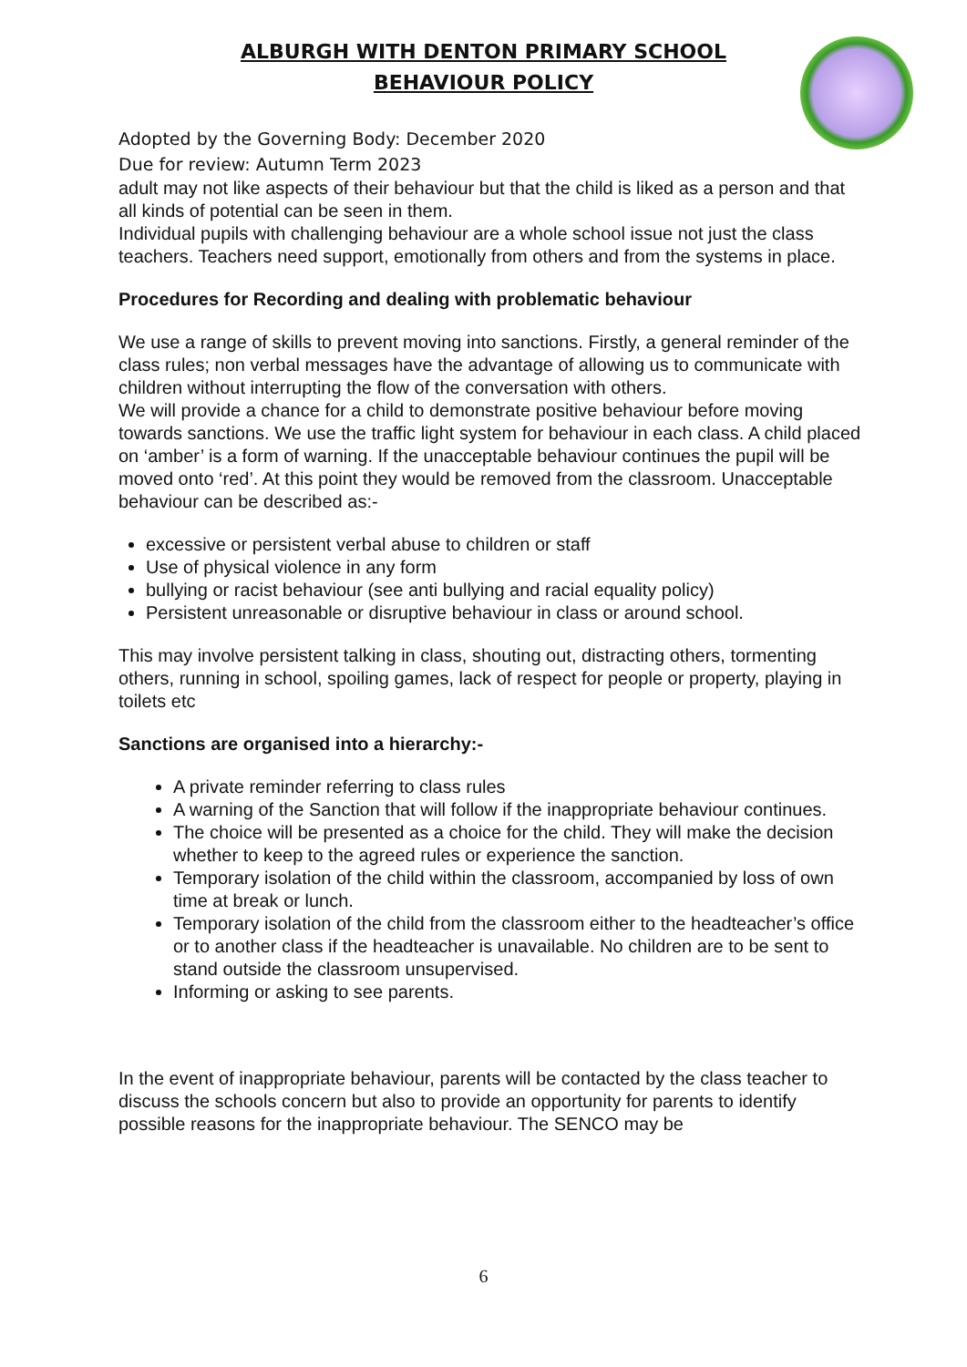ALBURGH WITH DENTON PRIMARY SCHOOL
BEHAVIOUR POLICY
Adopted by the Governing Body: December 2020
Due for review: Autumn Term 2023
adult may not like aspects of their behaviour but that the child is liked as a person and that all kinds of potential can be seen in them.
Individual pupils with challenging behaviour are a whole school issue not just the class teachers. Teachers need support, emotionally from others and from the systems in place.
Procedures for Recording and dealing with problematic behaviour
We use a range of skills to prevent moving into sanctions. Firstly, a general reminder of the class rules; non verbal messages have the advantage of allowing us to communicate with children without interrupting the flow of the conversation with others.
We will provide a chance for a child to demonstrate positive behaviour before moving towards sanctions. We use the traffic light system for behaviour in each class. A child placed on ‘amber’ is a form of warning. If the unacceptable behaviour continues the pupil will be moved onto ‘red’. At this point they would be removed from the classroom. Unacceptable behaviour can be described as:-
excessive or persistent verbal abuse to children or staff
Use of physical violence in any form
bullying or racist behaviour (see anti bullying and racial equality policy)
Persistent unreasonable or disruptive behaviour in class or around school.
This may involve persistent talking in class, shouting out, distracting others, tormenting others, running in school, spoiling games, lack of respect for people or property, playing in toilets etc
Sanctions are organised into a hierarchy:-
A private reminder referring to class rules
A warning of the Sanction that will follow if the inappropriate behaviour continues.
The choice will be presented as a choice for the child. They will make the decision whether to keep to the agreed rules or experience the sanction.
Temporary isolation of the child within the classroom, accompanied by loss of own time at break or lunch.
Temporary isolation of the child from the classroom either to the headteacher’s office or to another class if the headteacher is unavailable. No children are to be sent to stand outside the classroom unsupervised.
Informing or asking to see parents.
In the event of inappropriate behaviour, parents will be contacted by the class teacher to discuss the schools concern but also to provide an opportunity for parents to identify possible reasons for the inappropriate behaviour. The SENCO may be
6